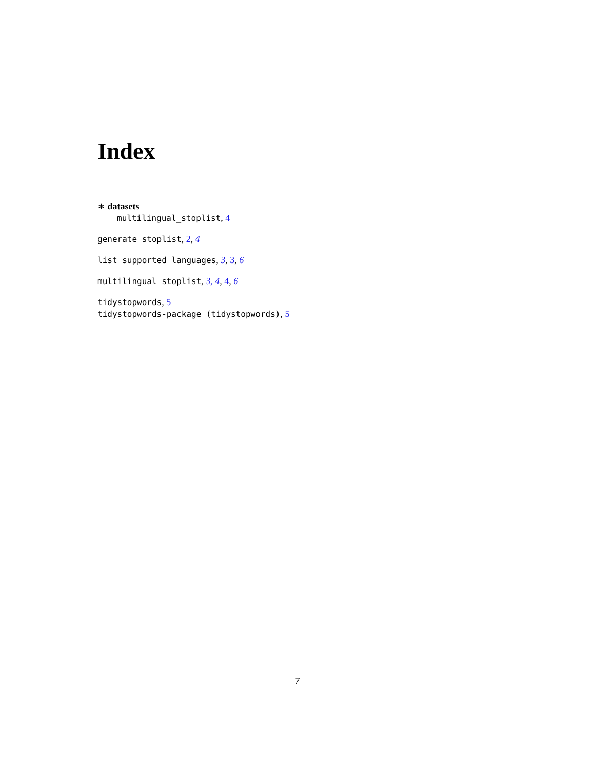Index
∗ datasets
multilingual_stoplist, 4
generate_stoplist, 2, 4
list_supported_languages, 3, 3, 6
multilingual_stoplist, 3, 4, 4, 6
tidystopwords, 5
tidystopwords-package (tidystopwords), 5
7